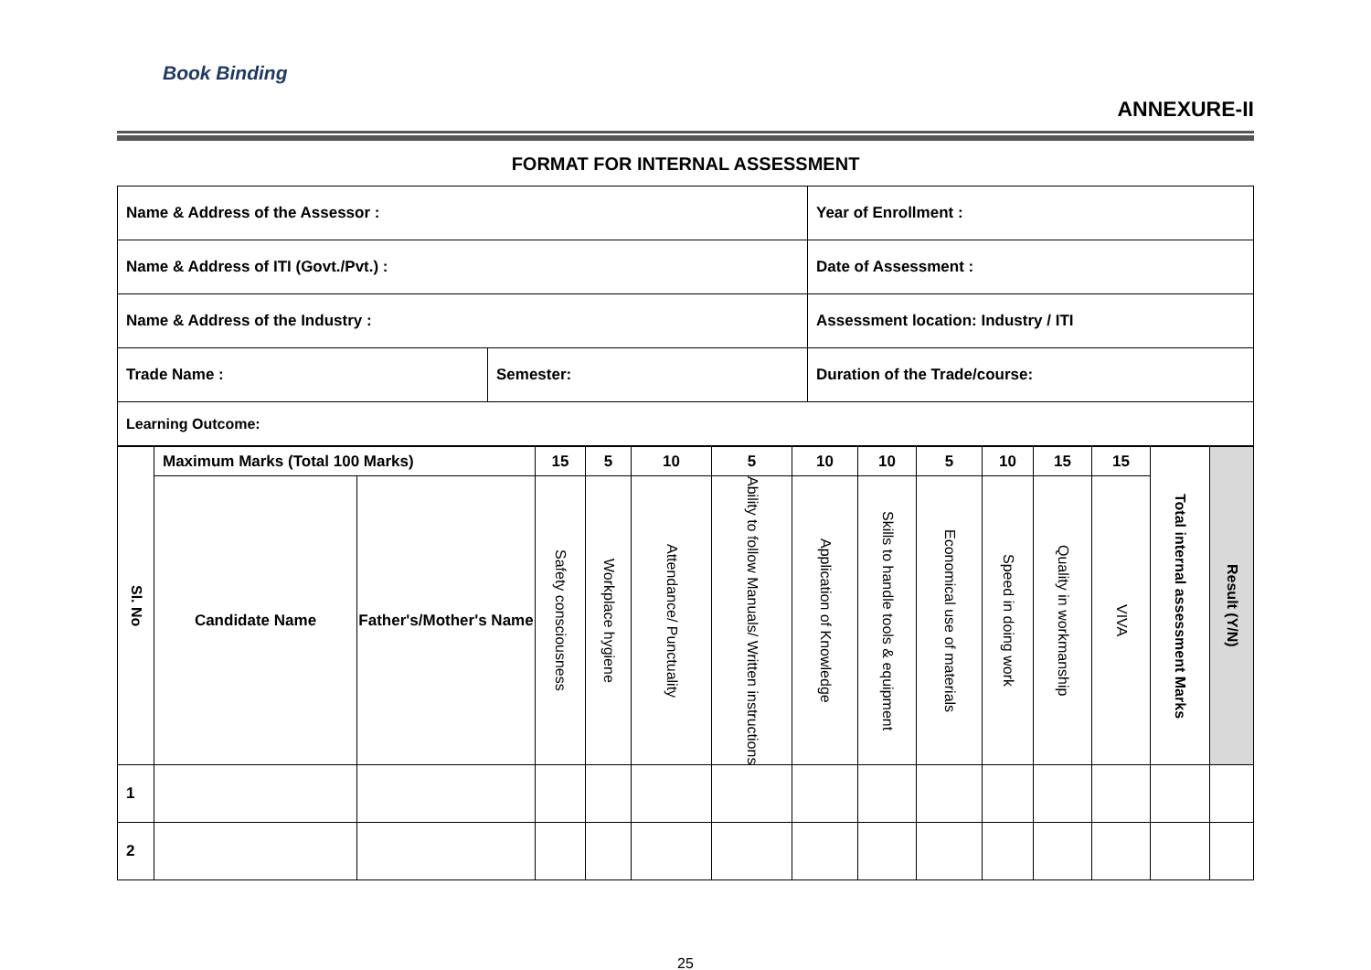Book Binding
ANNEXURE-II
FORMAT FOR INTERNAL ASSESSMENT
| Name & Address of the Assessor : | | Year of Enrollment : |
| Name & Address of ITI (Govt./Pvt.) : | | Date of Assessment : |
| Name & Address of the Industry : | | Assessment location: Industry / ITI |
| Trade Name : | Semester: | Duration of the Trade/course: |
| Learning Outcome: | | |
| Sl. No | Maximum Marks (Total 100 Marks) | | 15 | 5 | 10 | 5 | 10 | 10 | 5 | 10 | 15 | 15 | Total internal assessment Marks | Result (Y/N) |
| --- | --- | --- | --- | --- | --- | --- | --- | --- | --- | --- | --- | --- | --- | --- |
| | Candidate Name | Father's/Mother's Name | Safety consciousness | Workplace hygiene | Attendance/ Punctuality | Ability to follow Manuals/ Written instructions | Application of Knowledge | Skills to handle tools & equipment | Economical use of materials | Speed in doing work | Quality in workmanship | VIVA | | |
| 1 | | | | | | | | | | | | | | |
| 2 | | | | | | | | | | | | | | |
25